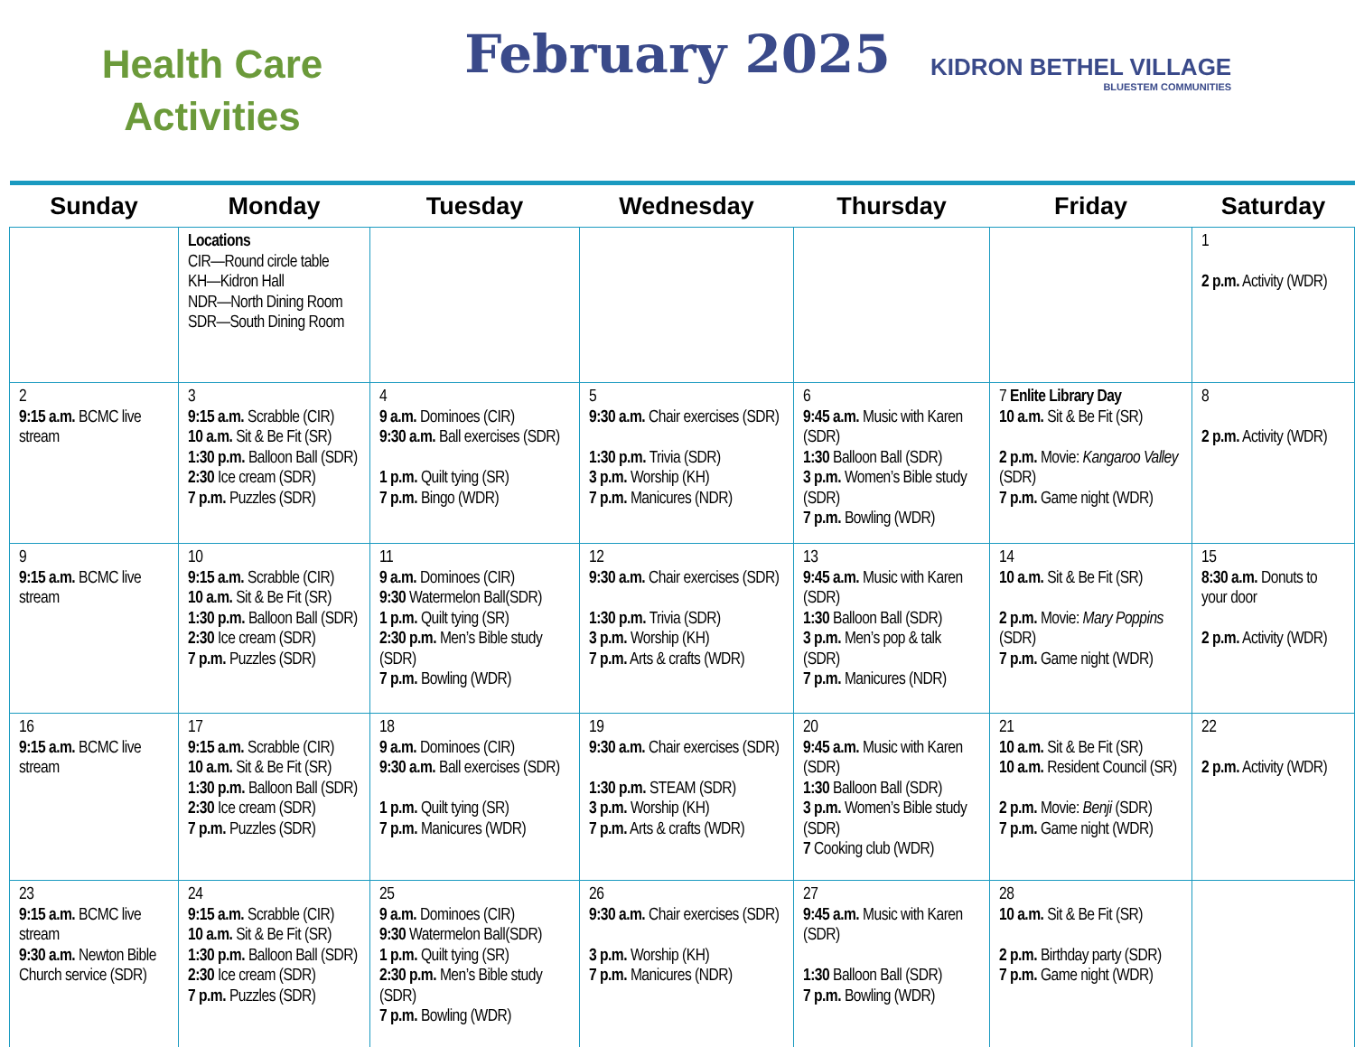Health Care
Activities
February 2025
KIDRON BETHEL VILLAGE
BLUESTEM COMMUNITIES
| Sunday | Monday | Tuesday | Wednesday | Thursday | Friday | Saturday |
| --- | --- | --- | --- | --- | --- | --- |
| | Locations CIR—Round circle table KH—Kidron Hall NDR—North Dining Room SDR—South Dining Room | | | | | 1 2 p.m. Activity (WDR) |
| 2 9:15 a.m. BCMC live stream | 3 9:15 a.m. Scrabble (CIR) 10 a.m. Sit & Be Fit (SR) 1:30 p.m. Balloon Ball (SDR) 2:30 Ice cream (SDR) 7 p.m. Puzzles (SDR) | 4 9 a.m. Dominoes (CIR) 9:30 a.m. Ball exercises (SDR) 1 p.m. Quilt tying (SR) 7 p.m. Bingo (WDR) | 5 9:30 a.m. Chair exercises (SDR) 1:30 p.m. Trivia (SDR) 3 p.m. Worship (KH) 7 p.m. Manicures (NDR) | 6 9:45 a.m. Music with Karen (SDR) 1:30 Balloon Ball (SDR) 3 p.m. Women’s Bible study (SDR) 7 p.m. Bowling (WDR) | 7 Enlite Library Day 10 a.m. Sit & Be Fit (SR) 2 p.m. Movie: Kangaroo Valley (SDR) 7 p.m. Game night (WDR) | 8 2 p.m. Activity (WDR) |
| 9 9:15 a.m. BCMC live stream | 10 9:15 a.m. Scrabble (CIR) 10 a.m. Sit & Be Fit (SR) 1:30 p.m. Balloon Ball (SDR) 2:30 Ice cream (SDR) 7 p.m. Puzzles (SDR) | 11 9 a.m. Dominoes (CIR) 9:30 Watermelon Ball(SDR) 1 p.m. Quilt tying (SR) 2:30 p.m. Men’s Bible study (SDR) 7 p.m. Bowling (WDR) | 12 9:30 a.m. Chair exercises (SDR) 1:30 p.m. Trivia (SDR) 3 p.m. Worship (KH) 7 p.m. Arts & crafts (WDR) | 13 9:45 a.m. Music with Karen (SDR) 1:30 Balloon Ball (SDR) 3 p.m. Men’s pop & talk (SDR) 7 p.m. Manicures (NDR) | 14 10 a.m. Sit & Be Fit (SR) 2 p.m. Movie: Mary Poppins (SDR) 7 p.m. Game night (WDR) | 15 8:30 a.m. Donuts to your door 2 p.m. Activity (WDR) |
| 16 9:15 a.m. BCMC live stream | 17 9:15 a.m. Scrabble (CIR) 10 a.m. Sit & Be Fit (SR) 1:30 p.m. Balloon Ball (SDR) 2:30 Ice cream (SDR) 7 p.m. Puzzles (SDR) | 18 9 a.m. Dominoes (CIR) 9:30 a.m. Ball exercises (SDR) 1 p.m. Quilt tying (SR) 7 p.m. Manicures (WDR) | 19 9:30 a.m. Chair exercises (SDR) 1:30 p.m. STEAM (SDR) 3 p.m. Worship (KH) 7 p.m. Arts & crafts (WDR) | 20 9:45 a.m. Music with Karen (SDR) 1:30 Balloon Ball (SDR) 3 p.m. Women’s Bible study (SDR) 7 Cooking club (WDR) | 21 10 a.m. Sit & Be Fit (SR) 10 a.m. Resident Council (SR) 2 p.m. Movie: Benji (SDR) 7 p.m. Game night (WDR) | 22 2 p.m. Activity (WDR) |
| 23 9:15 a.m. BCMC live stream 9:30 a.m. Newton Bible Church service (SDR) | 24 9:15 a.m. Scrabble (CIR) 10 a.m. Sit & Be Fit (SR) 1:30 p.m. Balloon Ball (SDR) 2:30 Ice cream (SDR) 7 p.m. Puzzles (SDR) | 25 9 a.m. Dominoes (CIR) 9:30 Watermelon Ball(SDR) 1 p.m. Quilt tying (SR) 2:30 p.m. Men’s Bible study (SDR) 7 p.m. Bowling (WDR) | 26 9:30 a.m. Chair exercises (SDR) 3 p.m. Worship (KH) 7 p.m. Manicures (NDR) | 27 9:45 a.m. Music with Karen (SDR) 1:30 Balloon Ball (SDR) 7 p.m. Bowling (WDR) | 28 10 a.m. Sit & Be Fit (SR) 2 p.m. Birthday party (SDR) 7 p.m. Game night (WDR) | |